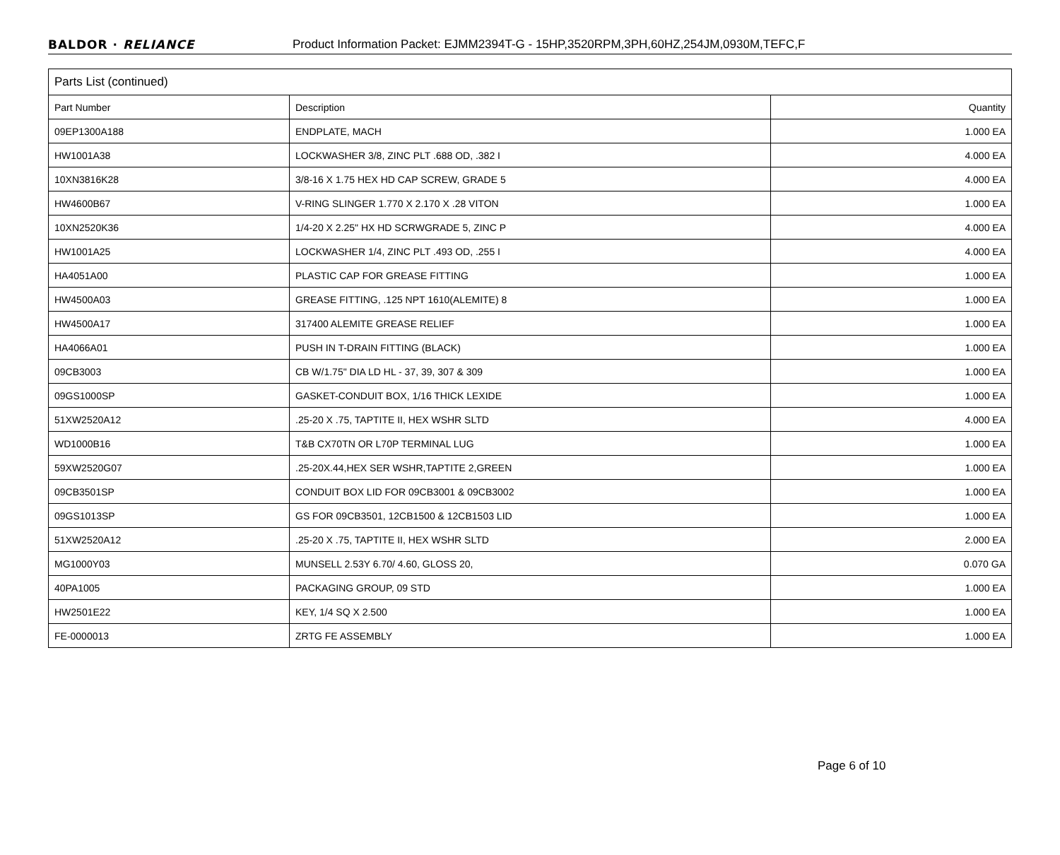BALDOR · RELIANCE Product Information Packet: EJMM2394T-G - 15HP,3520RPM,3PH,60HZ,254JM,0930M,TEFC,F
| Parts List (continued) | | |
| --- | --- | --- |
| Part Number | Description | Quantity |
| 09EP1300A188 | ENDPLATE, MACH | 1.000 EA |
| HW1001A38 | LOCKWASHER 3/8, ZINC PLT .688 OD, .382 I | 4.000 EA |
| 10XN3816K28 | 3/8-16 X 1.75 HEX HD CAP SCREW, GRADE 5 | 4.000 EA |
| HW4600B67 | V-RING SLINGER 1.770 X 2.170 X .28 VITON | 1.000 EA |
| 10XN2520K36 | 1/4-20 X 2.25" HX HD SCRWGRADE 5, ZINC P | 4.000 EA |
| HW1001A25 | LOCKWASHER 1/4, ZINC PLT .493 OD, .255 I | 4.000 EA |
| HA4051A00 | PLASTIC CAP FOR GREASE FITTING | 1.000 EA |
| HW4500A03 | GREASE FITTING, .125 NPT 1610(ALEMITE) 8 | 1.000 EA |
| HW4500A17 | 317400 ALEMITE GREASE RELIEF | 1.000 EA |
| HA4066A01 | PUSH IN T-DRAIN FITTING (BLACK) | 1.000 EA |
| 09CB3003 | CB W/1.75" DIA LD HL - 37, 39, 307 & 309 | 1.000 EA |
| 09GS1000SP | GASKET-CONDUIT BOX, 1/16 THICK LEXIDE | 1.000 EA |
| 51XW2520A12 | .25-20 X .75, TAPTITE II, HEX WSHR SLTD | 4.000 EA |
| WD1000B16 | T&B CX70TN OR L70P TERMINAL LUG | 1.000 EA |
| 59XW2520G07 | .25-20X.44,HEX SER WSHR,TAPTITE 2,GREEN | 1.000 EA |
| 09CB3501SP | CONDUIT BOX LID FOR 09CB3001 & 09CB3002 | 1.000 EA |
| 09GS1013SP | GS FOR 09CB3501, 12CB1500 & 12CB1503 LID | 1.000 EA |
| 51XW2520A12 | .25-20 X .75, TAPTITE II, HEX WSHR SLTD | 2.000 EA |
| MG1000Y03 | MUNSELL 2.53Y 6.70/ 4.60, GLOSS 20, | 0.070 GA |
| 40PA1005 | PACKAGING GROUP, 09 STD | 1.000 EA |
| HW2501E22 | KEY, 1/4 SQ X 2.500 | 1.000 EA |
| FE-0000013 | ZRTG FE ASSEMBLY | 1.000 EA |
Page 6 of 10